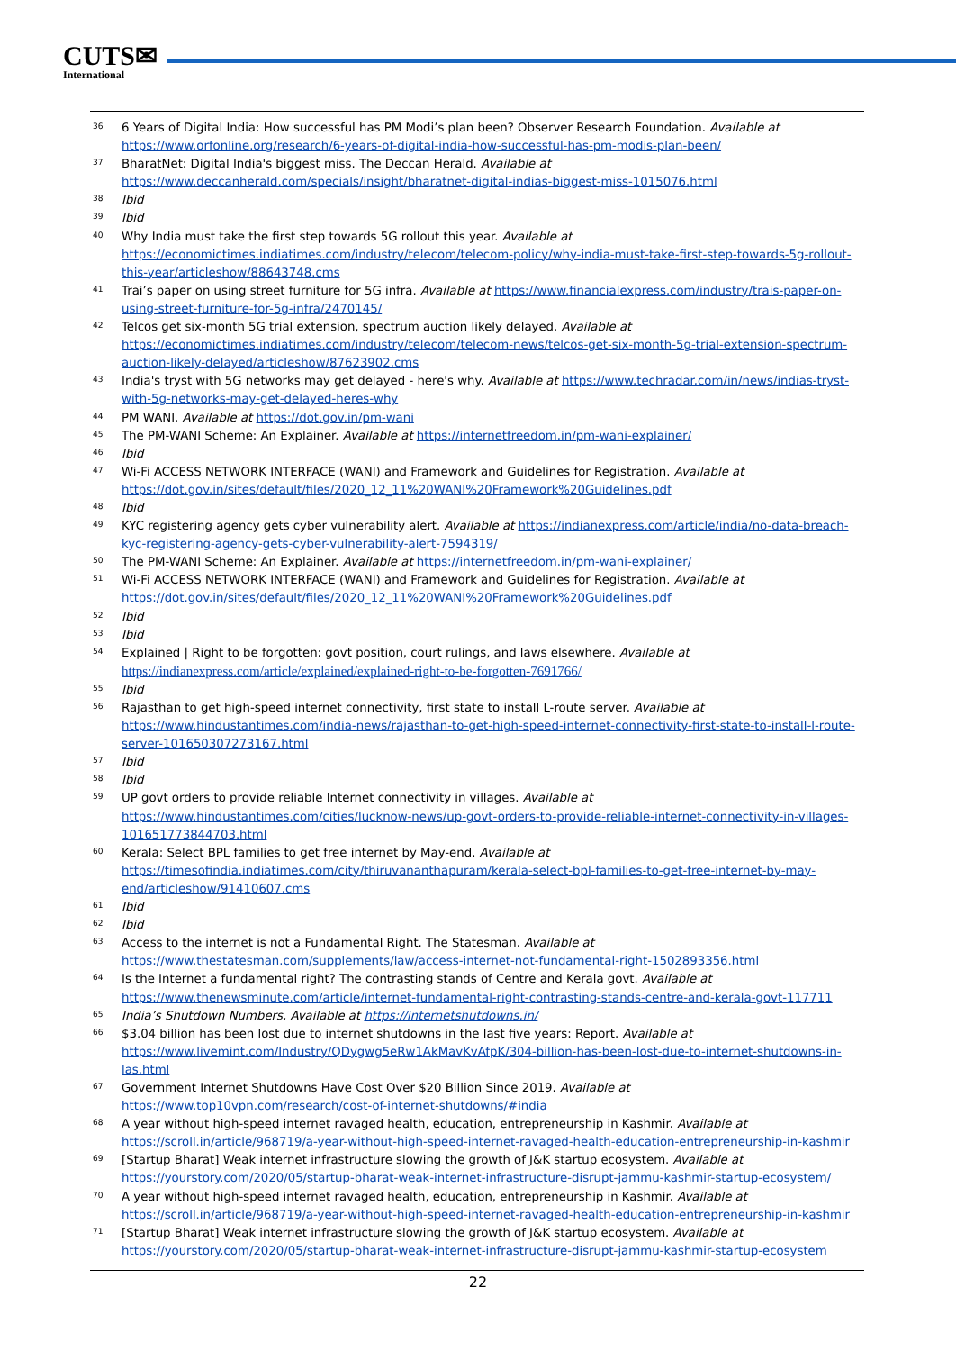CUTS✉
International
<sup>36</sup>
6 Years of Digital India: How successful has PM Modi’s plan been? Observer Research Foundation. Available at https://www.orfonline.org/research/6-years-of-digital-india-how-successful-has-pm-modis-plan-been/
<sup>37</sup>
BharatNet: Digital India's biggest miss. The Deccan Herald. Available at https://www.deccanherald.com/specials/insight/bharatnet-digital-indias-biggest-miss-1015076.html
<sup>38</sup>
Ibid
<sup>39</sup>
Ibid
<sup>40</sup>
Why India must take the first step towards 5G rollout this year. Available at https://economictimes.indiatimes.com/industry/telecom/telecom-policy/why-india-must-take-first-step-towards-5g-rollout-this-year/articleshow/88643748.cms
<sup>41</sup>
Trai’s paper on using street furniture for 5G infra. Available at https://www.financialexpress.com/industry/trais-paper-on-using-street-furniture-for-5g-infra/2470145/
<sup>42</sup>
Telcos get six-month 5G trial extension, spectrum auction likely delayed. Available at https://economictimes.indiatimes.com/industry/telecom/telecom-news/telcos-get-six-month-5g-trial-extension-spectrum-auction-likely-delayed/articleshow/87623902.cms
<sup>43</sup>
India's tryst with 5G networks may get delayed - here's why. Available at https://www.techradar.com/in/news/indias-tryst-with-5g-networks-may-get-delayed-heres-why
<sup>44</sup>
PM WANI. Available at https://dot.gov.in/pm-wani
<sup>45</sup>
The PM-WANI Scheme: An Explainer. Available at https://internetfreedom.in/pm-wani-explainer/
<sup>46</sup>
Ibid
<sup>47</sup>
Wi-Fi ACCESS NETWORK INTERFACE (WANI) and Framework and Guidelines for Registration. Available at https://dot.gov.in/sites/default/files/2020_12_11%20WANI%20Framework%20Guidelines.pdf
<sup>48</sup>
Ibid
<sup>49</sup>
KYC registering agency gets cyber vulnerability alert. Available at https://indianexpress.com/article/india/no-data-breach-kyc-registering-agency-gets-cyber-vulnerability-alert-7594319/
<sup>50</sup>
The PM-WANI Scheme: An Explainer. Available at https://internetfreedom.in/pm-wani-explainer/
<sup>51</sup>
Wi-Fi ACCESS NETWORK INTERFACE (WANI) and Framework and Guidelines for Registration. Available at https://dot.gov.in/sites/default/files/2020_12_11%20WANI%20Framework%20Guidelines.pdf
<sup>52</sup>
Ibid
<sup>53</sup>
Ibid
<sup>54</sup>
Explained | Right to be forgotten: govt position, court rulings, and laws elsewhere. Available at https://indianexpress.com/article/explained/explained-right-to-be-forgotten-7691766/
<sup>55</sup>
Ibid
<sup>56</sup>
Rajasthan to get high-speed internet connectivity, first state to install L-route server. Available at https://www.hindustantimes.com/india-news/rajasthan-to-get-high-speed-internet-connectivity-first-state-to-install-l-route-server-101650307273167.html
<sup>57</sup>
Ibid
<sup>58</sup>
Ibid
<sup>59</sup>
UP govt orders to provide reliable Internet connectivity in villages. Available at https://www.hindustantimes.com/cities/lucknow-news/up-govt-orders-to-provide-reliable-internet-connectivity-in-villages-101651773844703.html
<sup>60</sup>
Kerala: Select BPL families to get free internet by May-end. Available at https://timesofindia.indiatimes.com/city/thiruvananthapuram/kerala-select-bpl-families-to-get-free-internet-by-may-end/articleshow/91410607.cms
<sup>61</sup>
Ibid
<sup>62</sup>
Ibid
<sup>63</sup>
Access to the internet is not a Fundamental Right. The Statesman. Available at https://www.thestatesman.com/supplements/law/access-internet-not-fundamental-right-1502893356.html
<sup>64</sup>
Is the Internet a fundamental right? The contrasting stands of Centre and Kerala govt. Available at https://www.thenewsminute.com/article/internet-fundamental-right-contrasting-stands-centre-and-kerala-govt-117711
<sup>65</sup>
India’s Shutdown Numbers. Available at https://internetshutdowns.in/
<sup>66</sup>
$3.04 billion has been lost due to internet shutdowns in the last five years: Report. Available at https://www.livemint.com/Industry/QDygwg5eRw1AkMavKvAfpK/304-billion-has-been-lost-due-to-internet-shutdowns-in-las.html
<sup>67</sup>
Government Internet Shutdowns Have Cost Over $20 Billion Since 2019. Available at https://www.top10vpn.com/research/cost-of-internet-shutdowns/#india
<sup>68</sup>
A year without high-speed internet ravaged health, education, entrepreneurship in Kashmir. Available at https://scroll.in/article/968719/a-year-without-high-speed-internet-ravaged-health-education-entrepreneurship-in-kashmir
<sup>69</sup>
[Startup Bharat] Weak internet infrastructure slowing the growth of J&K startup ecosystem. Available at https://yourstory.com/2020/05/startup-bharat-weak-internet-infrastructure-disrupt-jammu-kashmir-startup-ecosystem/
<sup>70</sup>
A year without high-speed internet ravaged health, education, entrepreneurship in Kashmir. Available at https://scroll.in/article/968719/a-year-without-high-speed-internet-ravaged-health-education-entrepreneurship-in-kashmir
<sup>71</sup>
[Startup Bharat] Weak internet infrastructure slowing the growth of J&K startup ecosystem. Available at https://yourstory.com/2020/05/startup-bharat-weak-internet-infrastructure-disrupt-jammu-kashmir-startup-ecosystem
22